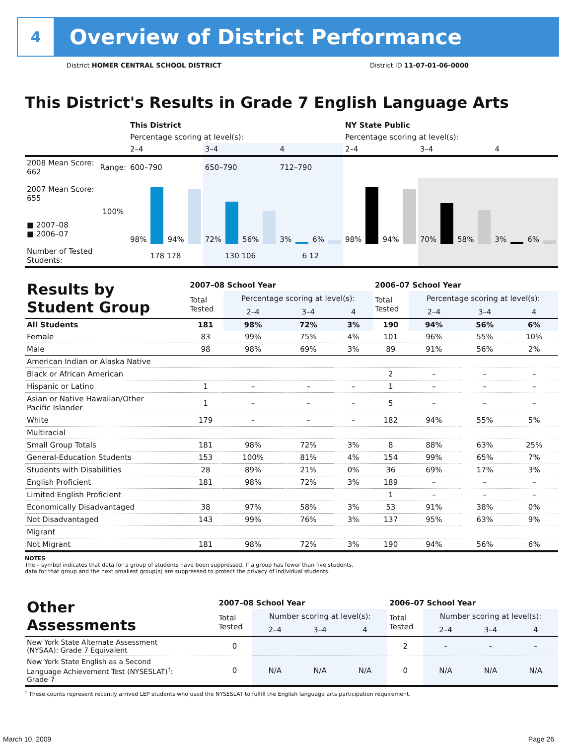4
Overview of District Performance
District HOMER CENTRAL SCHOOL DISTRICT District ID 11-07-01-06-0000
This District's Results in Grade 7 English Language Arts
| | | This District | | | NY State Public | | |
| --- | --- | --- | --- | --- | --- | --- | --- |
| | | Percentage scoring at level(s): | | | Percentage scoring at level(s): | | |
| | | 2–4 | 3–4 | 4 | 2–4 | 3–4 | 4 |
| 2008 Mean Score: 662 | Range: | 600–790 | 650–790 | 712–790 | | | |
| 2007 Mean Score: 655 ■ 2007–08 ■ 2006–07 | 100% | 98% 94% | 72% 56% | 3% 6% | 98% 94% | 70% 58% | 3% 6% |
| Number of Tested Students: | | 178 178 | 130 106 | 6 12 | | | |
| Results by Student Group | 2007–08 School Year | | | | 2006–07 School Year | | | |
| --- | --- | --- | --- | --- | --- | --- | --- | --- |
| | Total Tested | Percentage scoring at level(s): | | | Total Tested | Percentage scoring at level(s): | | |
| | | 2–4 | 3–4 | 4 | | 2–4 | 3–4 | 4 |
| All Students | 181 | 98% | 72% | 3% | 190 | 94% | 56% | 6% |
| Female | 83 | 99% | 75% | 4% | 101 | 96% | 55% | 10% |
| Male | 98 | 98% | 69% | 3% | 89 | 91% | 56% | 2% |
| American Indian or Alaska Native | | | | | | | | |
| Black or African American | | | | | 2 | – | – | – |
| Hispanic or Latino | 1 | – | – | – | 1 | – | – | – |
| Asian or Native Hawaiian/Other Pacific Islander | 1 | – | – | – | 5 | – | – | – |
| White | 179 | – | – | – | 182 | 94% | 55% | 5% |
| Multiracial | | | | | | | | |
| Small Group Totals | 181 | 98% | 72% | 3% | 8 | 88% | 63% | 25% |
| General-Education Students | 153 | 100% | 81% | 4% | 154 | 99% | 65% | 7% |
| Students with Disabilities | 28 | 89% | 21% | 0% | 36 | 69% | 17% | 3% |
| English Proficient | 181 | 98% | 72% | 3% | 189 | – | – | – |
| Limited English Proficient | | | | | 1 | – | – | – |
| Economically Disadvantaged | 38 | 97% | 58% | 3% | 53 | 91% | 38% | 0% |
| Not Disadvantaged | 143 | 99% | 76% | 3% | 137 | 95% | 63% | 9% |
| Migrant | | | | | | | | |
| Not Migrant | 181 | 98% | 72% | 3% | 190 | 94% | 56% | 6% |
NOTES
The – symbol indicates that data for a group of students have been suppressed. If a group has fewer than five students,
data for that group and the next smallest group(s) are suppressed to protect the privacy of individual students.
| Other Assessments | 2007–08 School Year | | | | 2006–07 School Year | | | |
| --- | --- | --- | --- | --- | --- | --- | --- | --- |
| | Total Tested | Number scoring at level(s): | | | Total Tested | Number scoring at level(s): | | |
| | | 2–4 | 3–4 | 4 | | 2–4 | 3–4 | 4 |
| New York State Alternate Assessment (NYSAA): Grade 7 Equivalent | 0 | | | | 2 | – | – | – |
| New York State English as a Second Language Achievement Test (NYSESLAT)<sup>†</sup>: Grade 7 | 0 | N/A | N/A | N/A | 0 | N/A | N/A | N/A |
<sup>†</sup> These counts represent recently arrived LEP students who used the NYSESLAT to fulfill the English language arts participation requirement.
March 10, 2009 Page 26